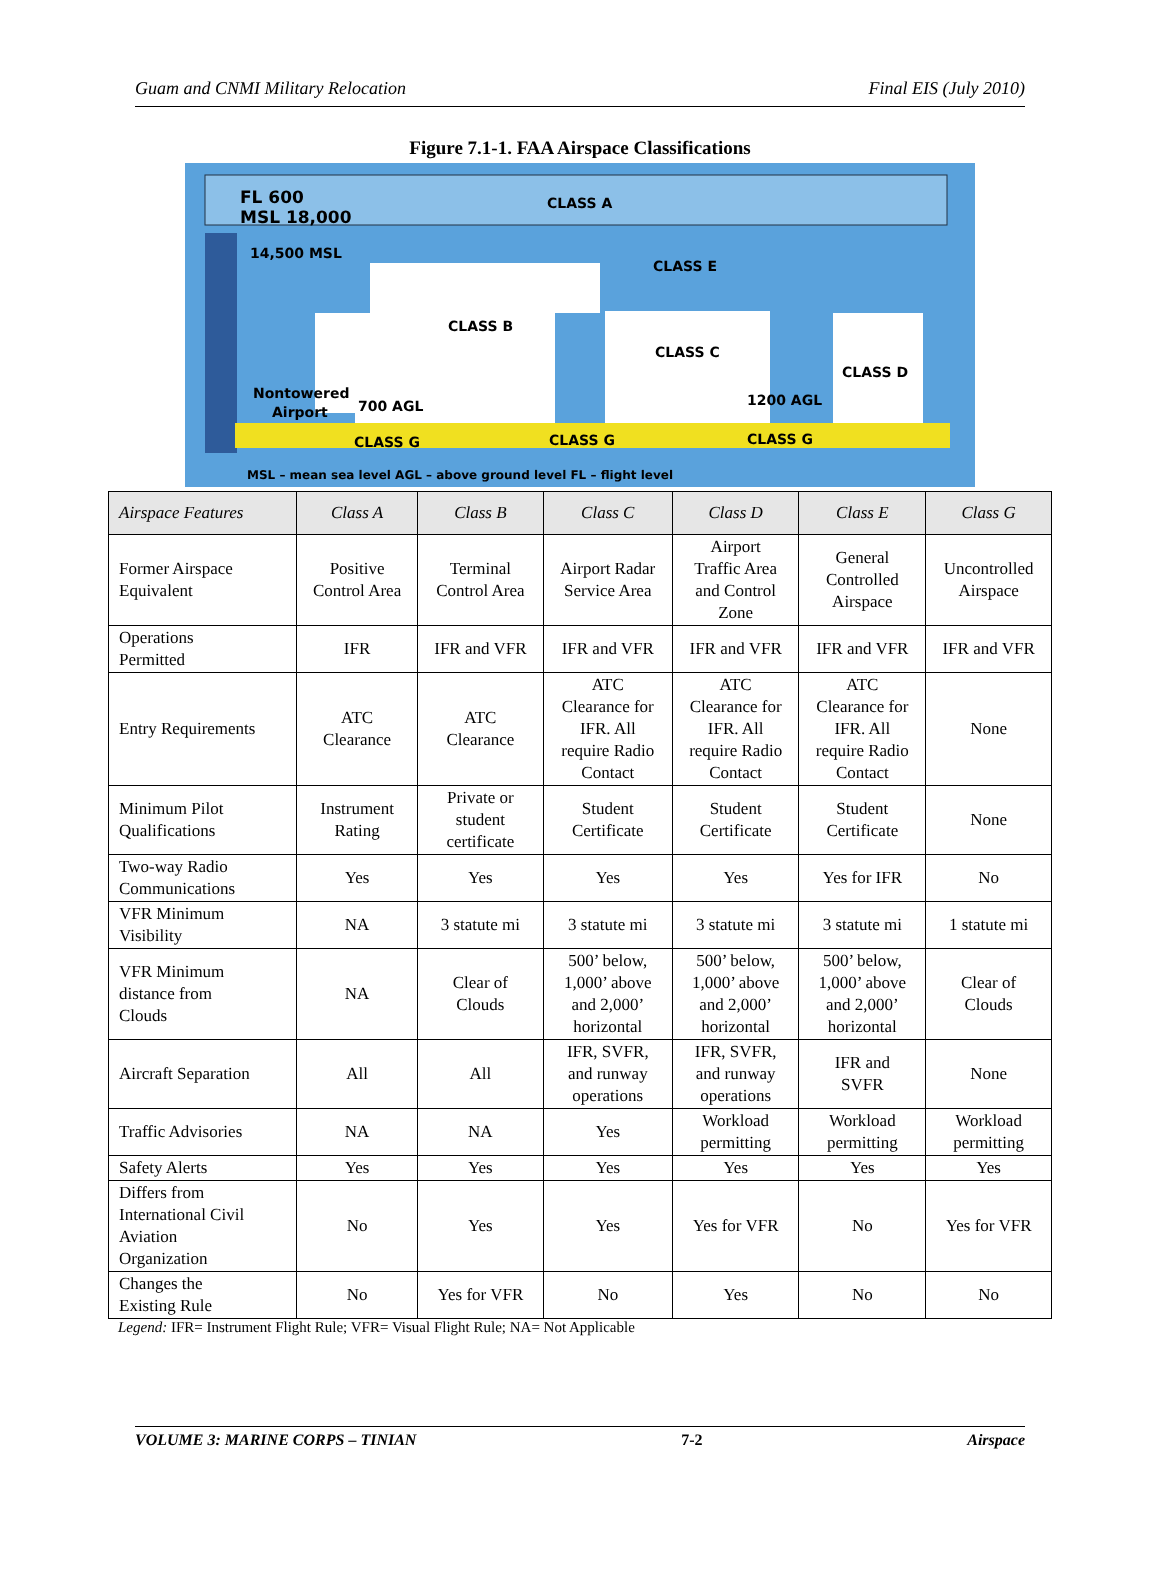Guam and CNMI Military Relocation Final EIS (July 2010)
Figure 7.1-1. FAA Airspace Classifications
FL 600
MSL 18,000
CLASS A
14,500 MSL
CLASS E
CLASS B
CLASS C
CLASS D
Nontowered
Airport
700 AGL
1200 AGL
CLASS G
CLASS G
CLASS G
MSL – mean sea level AGL – above ground level FL – flight level
| Airspace Features | Class A | Class B | Class C | Class D | Class E | Class G |
| --- | --- | --- | --- | --- | --- | --- |
| Former Airspace Equivalent | Positive Control Area | Terminal Control Area | Airport Radar Service Area | Airport Traffic Area and Control Zone | General Controlled Airspace | Uncontrolled Airspace |
| Operations Permitted | IFR | IFR and VFR | IFR and VFR | IFR and VFR | IFR and VFR | IFR and VFR |
| Entry Requirements | ATC Clearance | ATC Clearance | ATC Clearance for IFR. All require Radio Contact | ATC Clearance for IFR. All require Radio Contact | ATC Clearance for IFR. All require Radio Contact | None |
| Minimum Pilot Qualifications | Instrument Rating | Private or student certificate | Student Certificate | Student Certificate | Student Certificate | None |
| Two-way Radio Communications | Yes | Yes | Yes | Yes | Yes for IFR | No |
| VFR Minimum Visibility | NA | 3 statute mi | 3 statute mi | 3 statute mi | 3 statute mi | 1 statute mi |
| VFR Minimum distance from Clouds | NA | Clear of Clouds | 500’ below, 1,000’ above and 2,000’ horizontal | 500’ below, 1,000’ above and 2,000’ horizontal | 500’ below, 1,000’ above and 2,000’ horizontal | Clear of Clouds |
| Aircraft Separation | All | All | IFR, SVFR, and runway operations | IFR, SVFR, and runway operations | IFR and SVFR | None |
| Traffic Advisories | NA | NA | Yes | Workload permitting | Workload permitting | Workload permitting |
| Safety Alerts | Yes | Yes | Yes | Yes | Yes | Yes |
| Differs from International Civil Aviation Organization | No | Yes | Yes | Yes for VFR | No | Yes for VFR |
| Changes the Existing Rule | No | Yes for VFR | No | Yes | No | No |
Legend: IFR= Instrument Flight Rule; VFR= Visual Flight Rule; NA= Not Applicable
VOLUME 3: MARINE CORPS – TINIAN 7-2 Airspace